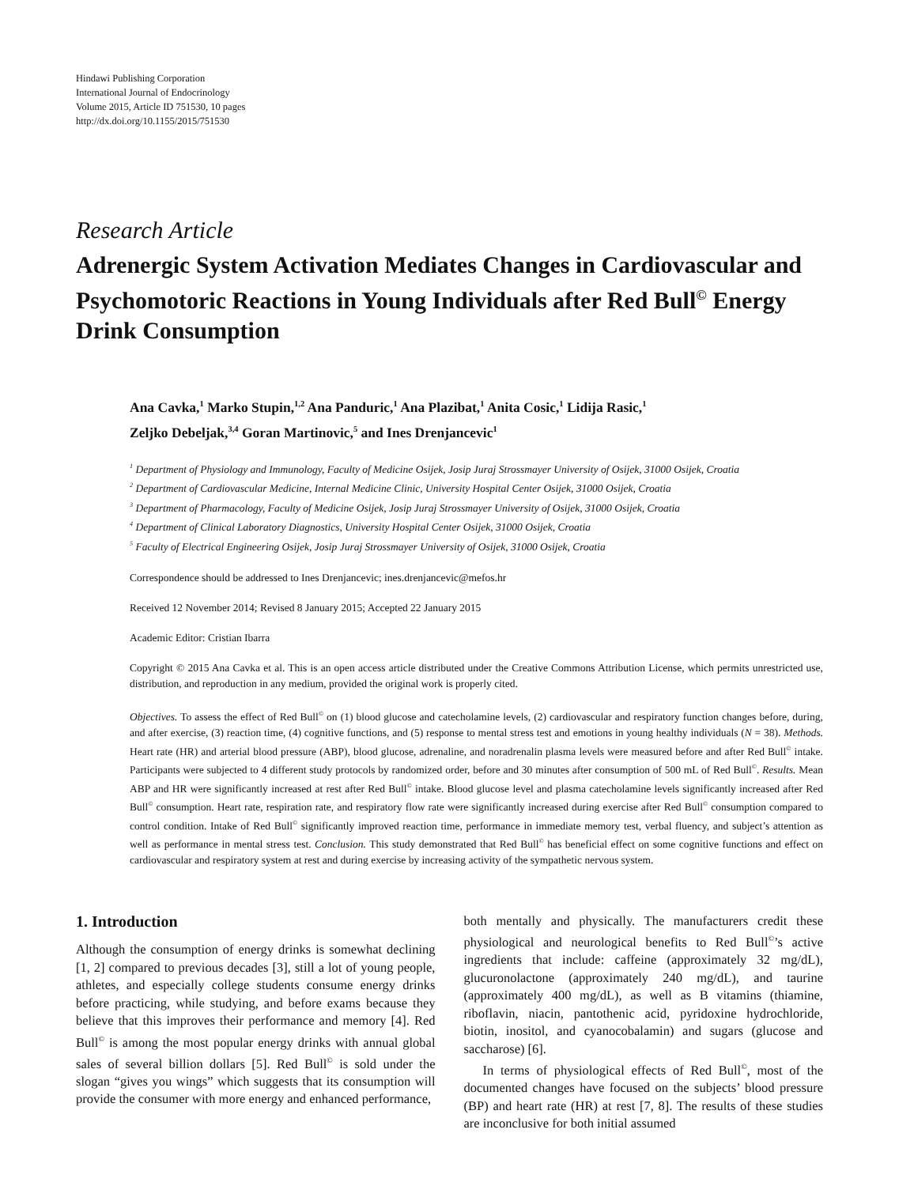Hindawi Publishing Corporation
International Journal of Endocrinology
Volume 2015, Article ID 751530, 10 pages
http://dx.doi.org/10.1155/2015/751530
Research Article
Adrenergic System Activation Mediates Changes in Cardiovascular and Psychomotoric Reactions in Young Individuals after Red Bull<sup>©</sup> Energy Drink Consumption
Ana Cavka,<sup>1</sup> Marko Stupin,<sup>1,2</sup> Ana Panduric,<sup>1</sup> Ana Plazibat,<sup>1</sup> Anita Cosic,<sup>1</sup> Lidija Rasic,<sup>1</sup>
Zeljko Debeljak,<sup>3,4</sup> Goran Martinovic,<sup>5</sup> and Ines Drenjancevic<sup>1</sup>
<sup>1</sup> Department of Physiology and Immunology, Faculty of Medicine Osijek, Josip Juraj Strossmayer University of Osijek, 31000 Osijek, Croatia
<sup>2</sup> Department of Cardiovascular Medicine, Internal Medicine Clinic, University Hospital Center Osijek, 31000 Osijek, Croatia
<sup>3</sup> Department of Pharmacology, Faculty of Medicine Osijek, Josip Juraj Strossmayer University of Osijek, 31000 Osijek, Croatia
<sup>4</sup> Department of Clinical Laboratory Diagnostics, University Hospital Center Osijek, 31000 Osijek, Croatia
<sup>5</sup> Faculty of Electrical Engineering Osijek, Josip Juraj Strossmayer University of Osijek, 31000 Osijek, Croatia
Correspondence should be addressed to Ines Drenjancevic; ines.drenjancevic@mefos.hr
Received 12 November 2014; Revised 8 January 2015; Accepted 22 January 2015
Academic Editor: Cristian Ibarra
Copyright © 2015 Ana Cavka et al. This is an open access article distributed under the Creative Commons Attribution License, which permits unrestricted use, distribution, and reproduction in any medium, provided the original work is properly cited.
Objectives. To assess the effect of Red Bull<sup>©</sup> on (1) blood glucose and catecholamine levels, (2) cardiovascular and respiratory function changes before, during, and after exercise, (3) reaction time, (4) cognitive functions, and (5) response to mental stress test and emotions in young healthy individuals (N = 38). Methods. Heart rate (HR) and arterial blood pressure (ABP), blood glucose, adrenaline, and noradrenalin plasma levels were measured before and after Red Bull<sup>©</sup> intake. Participants were subjected to 4 different study protocols by randomized order, before and 30 minutes after consumption of 500 mL of Red Bull<sup>©</sup>. Results. Mean ABP and HR were significantly increased at rest after Red Bull<sup>©</sup> intake. Blood glucose level and plasma catecholamine levels significantly increased after Red Bull<sup>©</sup> consumption. Heart rate, respiration rate, and respiratory flow rate were significantly increased during exercise after Red Bull<sup>©</sup> consumption compared to control condition. Intake of Red Bull<sup>©</sup> significantly improved reaction time, performance in immediate memory test, verbal fluency, and subject’s attention as well as performance in mental stress test. Conclusion. This study demonstrated that Red Bull<sup>©</sup> has beneficial effect on some cognitive functions and effect on cardiovascular and respiratory system at rest and during exercise by increasing activity of the sympathetic nervous system.
1. Introduction
Although the consumption of energy drinks is somewhat declining [1, 2] compared to previous decades [3], still a lot of young people, athletes, and especially college students consume energy drinks before practicing, while studying, and before exams because they believe that this improves their performance and memory [4]. Red Bull<sup>©</sup> is among the most popular energy drinks with annual global sales of several billion dollars [5]. Red Bull<sup>©</sup> is sold under the slogan “gives you wings” which suggests that its consumption will provide the consumer with more energy and enhanced performance,
both mentally and physically. The manufacturers credit these physiological and neurological benefits to Red Bull<sup>©</sup>’s active ingredients that include: caffeine (approximately 32 mg/dL), glucuronolactone (approximately 240 mg/dL), and taurine (approximately 400 mg/dL), as well as B vitamins (thiamine, riboflavin, niacin, pantothenic acid, pyridoxine hydrochloride, biotin, inositol, and cyanocobalamin) and sugars (glucose and saccharose) [6].
In terms of physiological effects of Red Bull<sup>©</sup>, most of the documented changes have focused on the subjects’ blood pressure (BP) and heart rate (HR) at rest [7, 8]. The results of these studies are inconclusive for both initial assumed